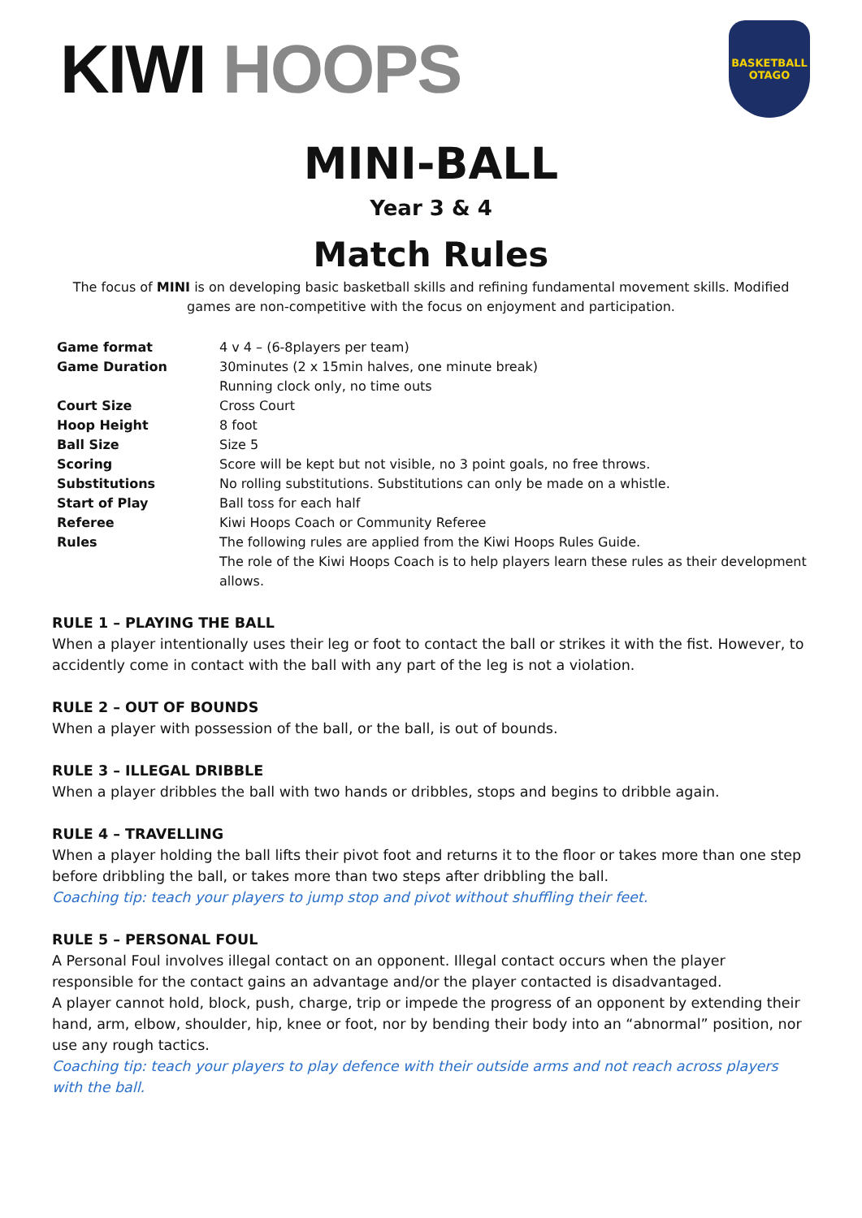KIWI HOOPS
BASKETBALL
OTAGO
MINI-BALL
Year 3 & 4
Match Rules
The focus of MINI is on developing basic basketball skills and refining fundamental movement skills. Modified games are non-competitive with the focus on enjoyment and participation.
| Game format | 4 v 4 – (6-8players per team) |
| Game Duration | 30minutes (2 x 15min halves, one minute break) Running clock only, no time outs |
| Court Size | Cross Court |
| Hoop Height | 8 foot |
| Ball Size | Size 5 |
| Scoring | Score will be kept but not visible, no 3 point goals, no free throws. |
| Substitutions | No rolling substitutions. Substitutions can only be made on a whistle. |
| Start of Play | Ball toss for each half |
| Referee | Kiwi Hoops Coach or Community Referee |
| Rules | The following rules are applied from the Kiwi Hoops Rules Guide. The role of the Kiwi Hoops Coach is to help players learn these rules as their development allows. |
RULE 1 – PLAYING THE BALL
When a player intentionally uses their leg or foot to contact the ball or strikes it with the fist. However, to accidently come in contact with the ball with any part of the leg is not a violation.
RULE 2 – OUT OF BOUNDS
When a player with possession of the ball, or the ball, is out of bounds.
RULE 3 – ILLEGAL DRIBBLE
When a player dribbles the ball with two hands or dribbles, stops and begins to dribble again.
RULE 4 – TRAVELLING
When a player holding the ball lifts their pivot foot and returns it to the floor or takes more than one step before dribbling the ball, or takes more than two steps after dribbling the ball.
Coaching tip: teach your players to jump stop and pivot without shuffling their feet.
RULE 5 – PERSONAL FOUL
A Personal Foul involves illegal contact on an opponent. Illegal contact occurs when the player responsible for the contact gains an advantage and/or the player contacted is disadvantaged.
A player cannot hold, block, push, charge, trip or impede the progress of an opponent by extending their hand, arm, elbow, shoulder, hip, knee or foot, nor by bending their body into an “abnormal” position, nor use any rough tactics.
Coaching tip: teach your players to play defence with their outside arms and not reach across players with the ball.